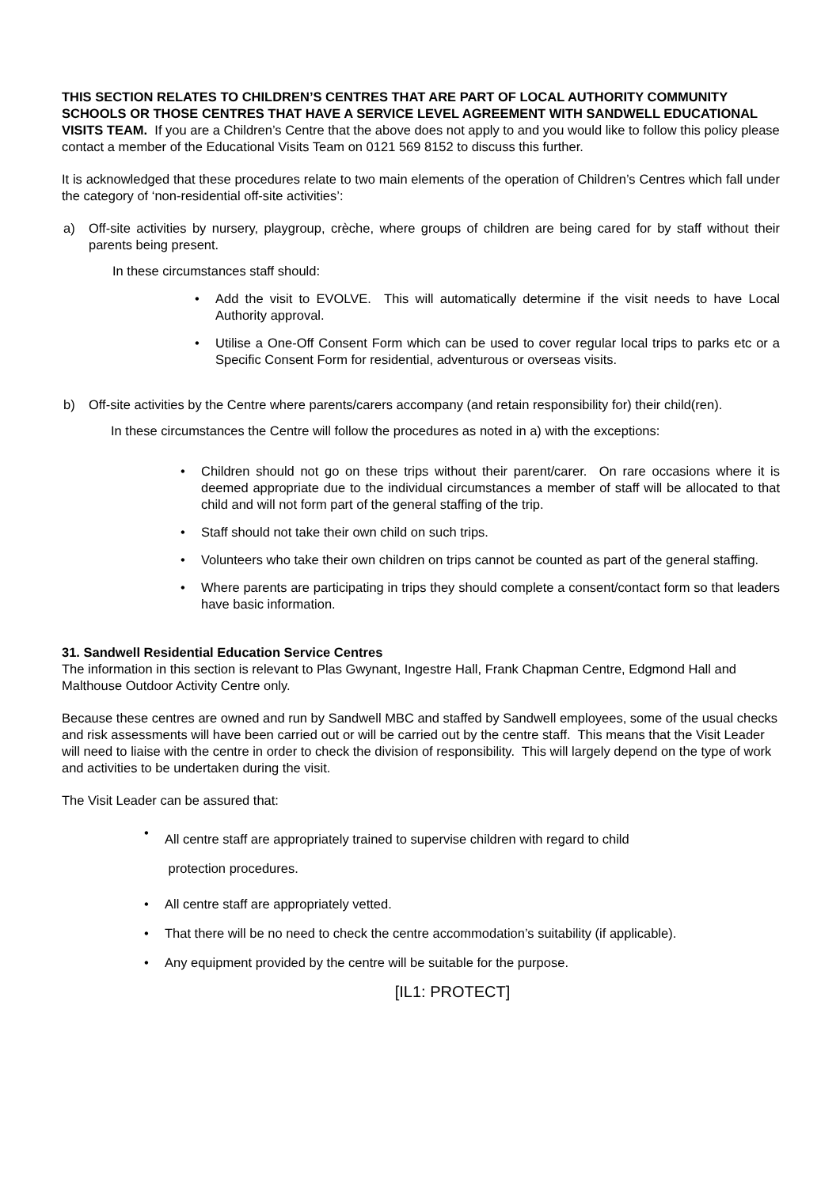THIS SECTION RELATES TO CHILDREN’S CENTRES THAT ARE PART OF LOCAL AUTHORITY COMMUNITY SCHOOLS OR THOSE CENTRES THAT HAVE A SERVICE LEVEL AGREEMENT WITH SANDWELL EDUCATIONAL VISITS TEAM. If you are a Children’s Centre that the above does not apply to and you would like to follow this policy please contact a member of the Educational Visits Team on 0121 569 8152 to discuss this further.
It is acknowledged that these procedures relate to two main elements of the operation of Children’s Centres which fall under the category of ‘non-residential off-site activities’:
a) Off-site activities by nursery, playgroup, crèche, where groups of children are being cared for by staff without their parents being present.
In these circumstances staff should:
• Add the visit to EVOLVE. This will automatically determine if the visit needs to have Local Authority approval.
• Utilise a One-Off Consent Form which can be used to cover regular local trips to parks etc or a Specific Consent Form for residential, adventurous or overseas visits.
b) Off-site activities by the Centre where parents/carers accompany (and retain responsibility for) their child(ren).
In these circumstances the Centre will follow the procedures as noted in a) with the exceptions:
• Children should not go on these trips without their parent/carer. On rare occasions where it is deemed appropriate due to the individual circumstances a member of staff will be allocated to that child and will not form part of the general staffing of the trip.
• Staff should not take their own child on such trips.
• Volunteers who take their own children on trips cannot be counted as part of the general staffing.
• Where parents are participating in trips they should complete a consent/contact form so that leaders have basic information.
31. Sandwell Residential Education Service Centres
The information in this section is relevant to Plas Gwynant, Ingestre Hall, Frank Chapman Centre, Edgmond Hall and Malthouse Outdoor Activity Centre only.
Because these centres are owned and run by Sandwell MBC and staffed by Sandwell employees, some of the usual checks and risk assessments will have been carried out or will be carried out by the centre staff. This means that the Visit Leader will need to liaise with the centre in order to check the division of responsibility. This will largely depend on the type of work and activities to be undertaken during the visit.
The Visit Leader can be assured that:
• All centre staff are appropriately trained to supervise children with regard to child
protection procedures.
• All centre staff are appropriately vetted.
• That there will be no need to check the centre accommodation’s suitability (if applicable).
• Any equipment provided by the centre will be suitable for the purpose.
[IL1: PROTECT]